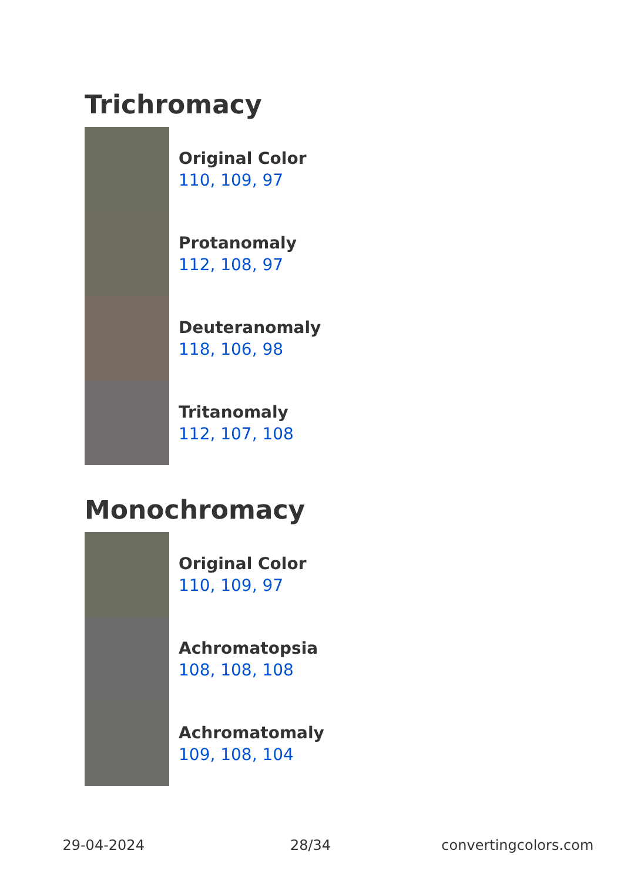Trichromacy
Original Color
110, 109, 97
Protanomaly
112, 108, 97
Deuteranomaly
118, 106, 98
Tritanomaly
112, 107, 108
Monochromacy
Original Color
110, 109, 97
Achromatopsia
108, 108, 108
Achromatomaly
109, 108, 104
29-04-2024 28/34 convertingcolors.com